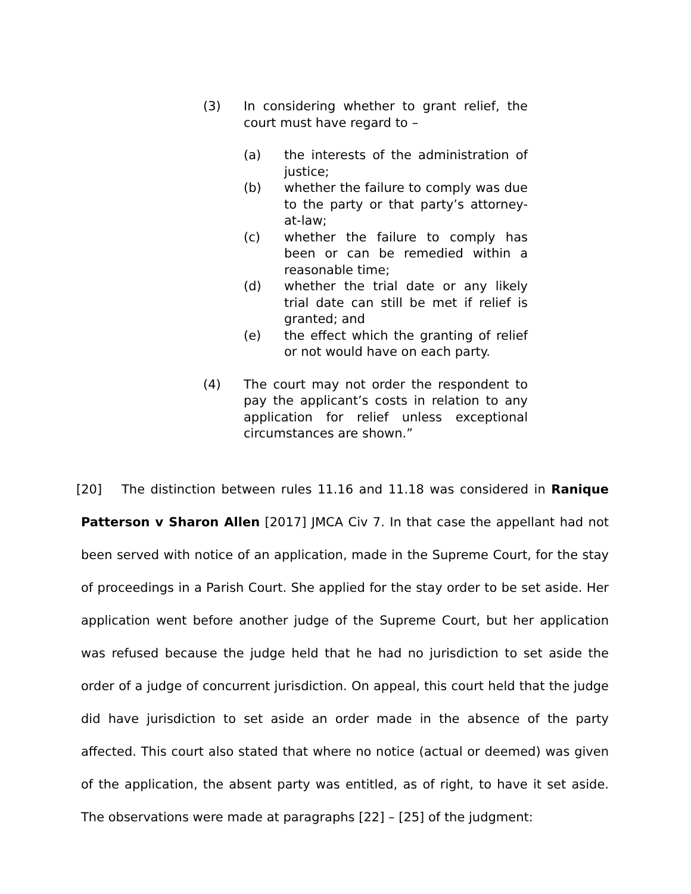(3) In considering whether to grant relief, the court must have regard to –
(a) the interests of the administration of justice;
(b) whether the failure to comply was due to the party or that party’s attorney-at-law;
(c) whether the failure to comply has been or can be remedied within a reasonable time;
(d) whether the trial date or any likely trial date can still be met if relief is granted; and
(e) the effect which the granting of relief or not would have on each party.
(4) The court may not order the respondent to pay the applicant’s costs in relation to any application for relief unless exceptional circumstances are shown.”
[20] The distinction between rules 11.16 and 11.18 was considered in Ranique Patterson v Sharon Allen [2017] JMCA Civ 7. In that case the appellant had not been served with notice of an application, made in the Supreme Court, for the stay of proceedings in a Parish Court. She applied for the stay order to be set aside. Her application went before another judge of the Supreme Court, but her application was refused because the judge held that he had no jurisdiction to set aside the order of a judge of concurrent jurisdiction. On appeal, this court held that the judge did have jurisdiction to set aside an order made in the absence of the party affected. This court also stated that where no notice (actual or deemed) was given of the application, the absent party was entitled, as of right, to have it set aside. The observations were made at paragraphs [22] – [25] of the judgment: